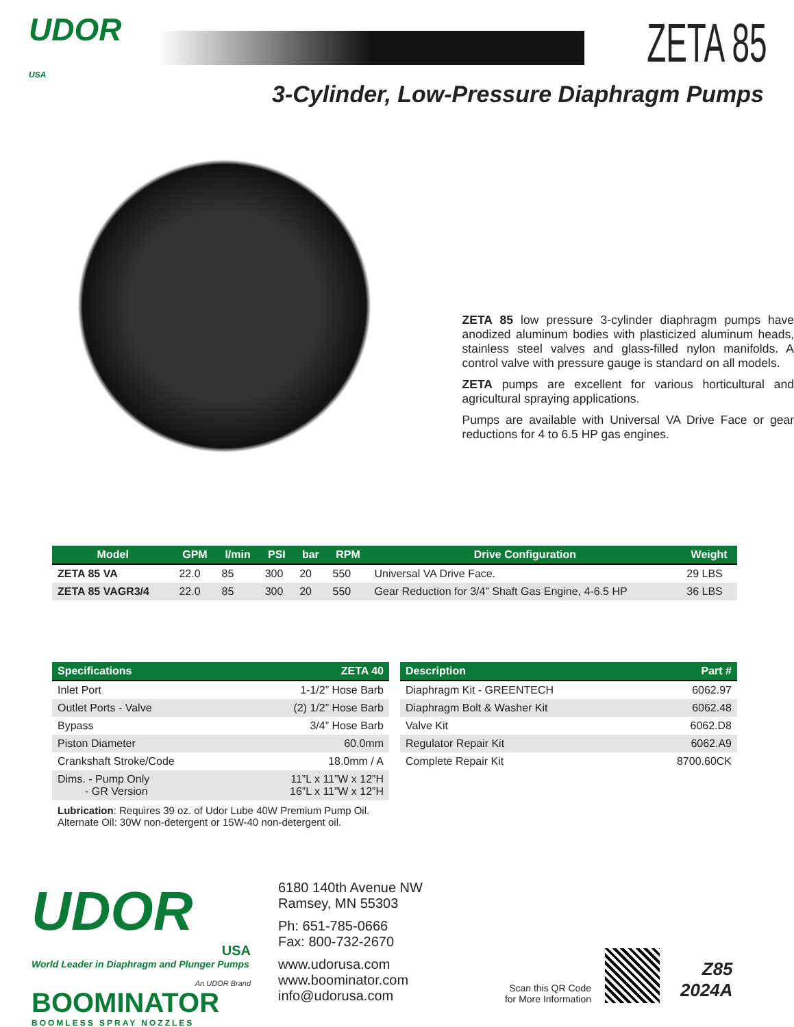UDOR
USA
ZETA 85
3-Cylinder, Low-Pressure Diaphragm Pumps
ZETA 85 low pressure 3-cylinder diaphragm pumps have anodized aluminum bodies with plasticized aluminum heads, stainless steel valves and glass-filled nylon manifolds. A control valve with pressure gauge is standard on all models.
ZETA pumps are excellent for various horticultural and agricultural spraying applications.
Pumps are available with Universal VA Drive Face or gear reductions for 4 to 6.5 HP gas engines.
| Model | GPM | l/min | PSI | bar | RPM | Drive Configuration | Weight |
| --- | --- | --- | --- | --- | --- | --- | --- |
| ZETA 85 VA | 22.0 | 85 | 300 | 20 | 550 | Universal VA Drive Face. | 29 LBS |
| ZETA 85 VAGR3/4 | 22.0 | 85 | 300 | 20 | 550 | Gear Reduction for 3/4” Shaft Gas Engine, 4-6.5 HP | 36 LBS |
| Specifications | ZETA 40 |
| --- | --- |
| Inlet Port | 1-1/2” Hose Barb |
| Outlet Ports - Valve | (2) 1/2” Hose Barb |
| Bypass | 3/4” Hose Barb |
| Piston Diameter | 60.0mm |
| Crankshaft Stroke/Code | 18.0mm / A |
| Dims. - Pump Only - GR Version | 11”L x 11”W x 12”H 16”L x 11”W x 12”H |
Lubrication: Requires 39 oz. of Udor Lube 40W Premium Pump Oil.
Alternate Oil: 30W non-detergent or 15W-40 non-detergent oil.
| Description | Part # |
| --- | --- |
| Diaphragm Kit - GREENTECH | 6062.97 |
| Diaphragm Bolt & Washer Kit | 6062.48 |
| Valve Kit | 6062.D8 |
| Regulator Repair Kit | 6062.A9 |
| Complete Repair Kit | 8700.60CK |
UDOR
USA
World Leader in Diaphragm and Plunger Pumps
An UDOR Brand
BOOMINATOR
BOOMLESS SPRAY NOZZLES
6180 140th Avenue NW
Ramsey, MN 55303
Ph: 651-785-0666
Fax: 800-732-2670
www.udorusa.com
www.boominator.com
info@udorusa.com
Scan this QR Code
for More Information
Z85
2024A